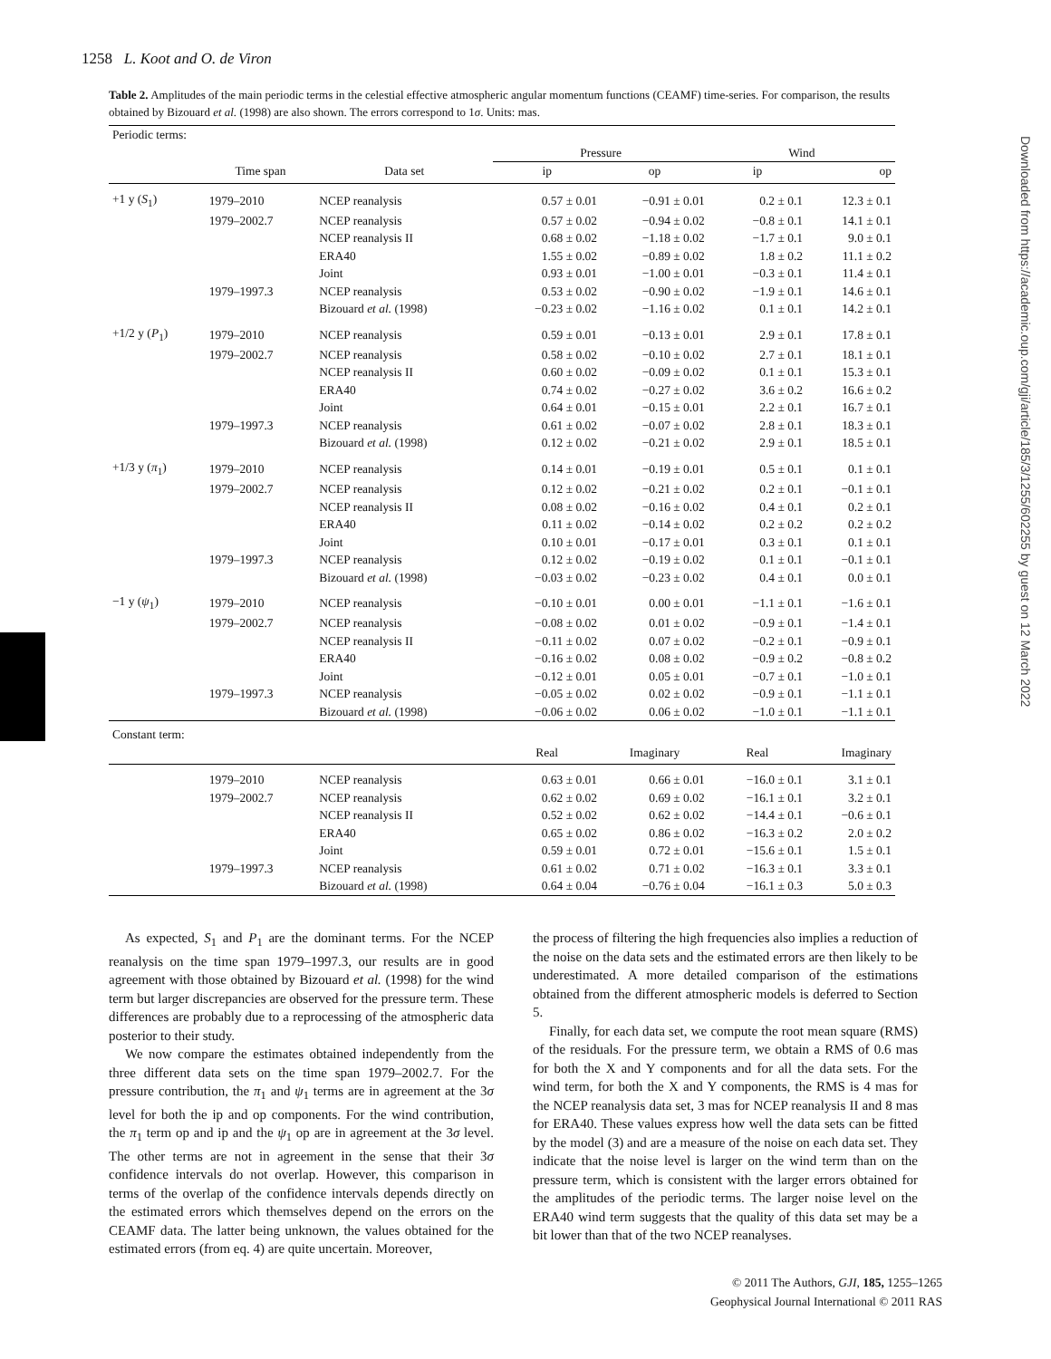1258 L. Koot and O. de Viron
Table 2. Amplitudes of the main periodic terms in the celestial effective atmospheric angular momentum functions (CEAMF) time-series. For comparison, the results obtained by Bizouard et al. (1998) are also shown. The errors correspond to 1σ. Units: mas.
| Periodic terms: | | | | | | |
| | | | Pressure | | Wind | |
| | Time span | Data set | ip | op | ip | op |
| +1 y ( S<sub>1</sub>) | 1979–2010 | NCEP reanalysis | 0.57 ± 0.01 | −0.91 ± 0.01 | 0.2 ± 0.1 | 12.3 ± 0.1 |
| | 1979–2002.7 | NCEP reanalysis | 0.57 ± 0.02 | −0.94 ± 0.02 | −0.8 ± 0.1 | 14.1 ± 0.1 |
| | | NCEP reanalysis II | 0.68 ± 0.02 | −1.18 ± 0.02 | −1.7 ± 0.1 | 9.0 ± 0.1 |
| | | ERA40 | 1.55 ± 0.02 | −0.89 ± 0.02 | 1.8 ± 0.2 | 11.1 ± 0.2 |
| | | Joint | 0.93 ± 0.01 | −1.00 ± 0.01 | −0.3 ± 0.1 | 11.4 ± 0.1 |
| | 1979–1997.3 | NCEP reanalysis | 0.53 ± 0.02 | −0.90 ± 0.02 | −1.9 ± 0.1 | 14.6 ± 0.1 |
| | | Bizouard et al. (1998) | −0.23 ± 0.02 | −1.16 ± 0.02 | 0.1 ± 0.1 | 14.2 ± 0.1 |
| +1/2 y ( P<sub>1</sub>) | 1979–2010 | NCEP reanalysis | 0.59 ± 0.01 | −0.13 ± 0.01 | 2.9 ± 0.1 | 17.8 ± 0.1 |
| | 1979–2002.7 | NCEP reanalysis | 0.58 ± 0.02 | −0.10 ± 0.02 | 2.7 ± 0.1 | 18.1 ± 0.1 |
| | | NCEP reanalysis II | 0.60 ± 0.02 | −0.09 ± 0.02 | 0.1 ± 0.1 | 15.3 ± 0.1 |
| | | ERA40 | 0.74 ± 0.02 | −0.27 ± 0.02 | 3.6 ± 0.2 | 16.6 ± 0.2 |
| | | Joint | 0.64 ± 0.01 | −0.15 ± 0.01 | 2.2 ± 0.1 | 16.7 ± 0.1 |
| | 1979–1997.3 | NCEP reanalysis | 0.61 ± 0.02 | −0.07 ± 0.02 | 2.8 ± 0.1 | 18.3 ± 0.1 |
| | | Bizouard et al. (1998) | 0.12 ± 0.02 | −0.21 ± 0.02 | 2.9 ± 0.1 | 18.5 ± 0.1 |
| +1/3 y ( π<sub>1</sub>) | 1979–2010 | NCEP reanalysis | 0.14 ± 0.01 | −0.19 ± 0.01 | 0.5 ± 0.1 | 0.1 ± 0.1 |
| | 1979–2002.7 | NCEP reanalysis | 0.12 ± 0.02 | −0.21 ± 0.02 | 0.2 ± 0.1 | −0.1 ± 0.1 |
| | | NCEP reanalysis II | 0.08 ± 0.02 | −0.16 ± 0.02 | 0.4 ± 0.1 | 0.2 ± 0.1 |
| | | ERA40 | 0.11 ± 0.02 | −0.14 ± 0.02 | 0.2 ± 0.2 | 0.2 ± 0.2 |
| | | Joint | 0.10 ± 0.01 | −0.17 ± 0.01 | 0.3 ± 0.1 | 0.1 ± 0.1 |
| | 1979–1997.3 | NCEP reanalysis | 0.12 ± 0.02 | −0.19 ± 0.02 | 0.1 ± 0.1 | −0.1 ± 0.1 |
| | | Bizouard et al. (1998) | −0.03 ± 0.02 | −0.23 ± 0.02 | 0.4 ± 0.1 | 0.0 ± 0.1 |
| −1 y ( ψ<sub>1</sub>) | 1979–2010 | NCEP reanalysis | −0.10 ± 0.01 | 0.00 ± 0.01 | −1.1 ± 0.1 | −1.6 ± 0.1 |
| | 1979–2002.7 | NCEP reanalysis | −0.08 ± 0.02 | 0.01 ± 0.02 | −0.9 ± 0.1 | −1.4 ± 0.1 |
| | | NCEP reanalysis II | −0.11 ± 0.02 | 0.07 ± 0.02 | −0.2 ± 0.1 | −0.9 ± 0.1 |
| | | ERA40 | −0.16 ± 0.02 | 0.08 ± 0.02 | −0.9 ± 0.2 | −0.8 ± 0.2 |
| | | Joint | −0.12 ± 0.01 | 0.05 ± 0.01 | −0.7 ± 0.1 | −1.0 ± 0.1 |
| | 1979–1997.3 | NCEP reanalysis | −0.05 ± 0.02 | 0.02 ± 0.02 | −0.9 ± 0.1 | −1.1 ± 0.1 |
| | | Bizouard et al. (1998) | −0.06 ± 0.02 | 0.06 ± 0.02 | −1.0 ± 0.1 | −1.1 ± 0.1 |
| Constant term: | | | | | | |
| | | | Real | Imaginary | Real | Imaginary |
| | 1979–2010 | NCEP reanalysis | 0.63 ± 0.01 | 0.66 ± 0.01 | −16.0 ± 0.1 | 3.1 ± 0.1 |
| | 1979–2002.7 | NCEP reanalysis | 0.62 ± 0.02 | 0.69 ± 0.02 | −16.1 ± 0.1 | 3.2 ± 0.1 |
| | | NCEP reanalysis II | 0.52 ± 0.02 | 0.62 ± 0.02 | −14.4 ± 0.1 | −0.6 ± 0.1 |
| | | ERA40 | 0.65 ± 0.02 | 0.86 ± 0.02 | −16.3 ± 0.2 | 2.0 ± 0.2 |
| | | Joint | 0.59 ± 0.01 | 0.72 ± 0.01 | −15.6 ± 0.1 | 1.5 ± 0.1 |
| | 1979–1997.3 | NCEP reanalysis | 0.61 ± 0.02 | 0.71 ± 0.02 | −16.3 ± 0.1 | 3.3 ± 0.1 |
| | | Bizouard et al. (1998) | 0.64 ± 0.04 | −0.76 ± 0.04 | −16.1 ± 0.3 | 5.0 ± 0.3 |
Downloaded from https://academic.oup.com/gji/article/185/3/1255/602255 by guest on 12 March 2022
As expected, S<sub>1</sub> and P<sub>1</sub> are the dominant terms. For the NCEP reanalysis on the time span 1979–1997.3, our results are in good agreement with those obtained by Bizouard et al. (1998) for the wind term but larger discrepancies are observed for the pressure term. These differences are probably due to a reprocessing of the atmospheric data posterior to their study.
We now compare the estimates obtained independently from the three different data sets on the time span 1979–2002.7. For the pressure contribution, the π<sub>1</sub> and ψ<sub>1</sub> terms are in agreement at the 3σ level for both the ip and op components. For the wind contribution, the π<sub>1</sub> term op and ip and the ψ<sub>1</sub> op are in agreement at the 3σ level. The other terms are not in agreement in the sense that their 3σ confidence intervals do not overlap. However, this comparison in terms of the overlap of the confidence intervals depends directly on the estimated errors which themselves depend on the errors on the CEAMF data. The latter being unknown, the values obtained for the estimated errors (from eq. 4) are quite uncertain. Moreover,
the process of filtering the high frequencies also implies a reduction of the noise on the data sets and the estimated errors are then likely to be underestimated. A more detailed comparison of the estimations obtained from the different atmospheric models is deferred to Section 5.
Finally, for each data set, we compute the root mean square (RMS) of the residuals. For the pressure term, we obtain a RMS of 0.6 mas for both the X and Y components and for all the data sets. For the wind term, for both the X and Y components, the RMS is 4 mas for the NCEP reanalysis data set, 3 mas for NCEP reanalysis II and 8 mas for ERA40. These values express how well the data sets can be fitted by the model (3) and are a measure of the noise on each data set. They indicate that the noise level is larger on the wind term than on the pressure term, which is consistent with the larger errors obtained for the amplitudes of the periodic terms. The larger noise level on the ERA40 wind term suggests that the quality of this data set may be a bit lower than that of the two NCEP reanalyses.
© 2011 The Authors, GJI, 185, 1255–1265
Geophysical Journal International © 2011 RAS